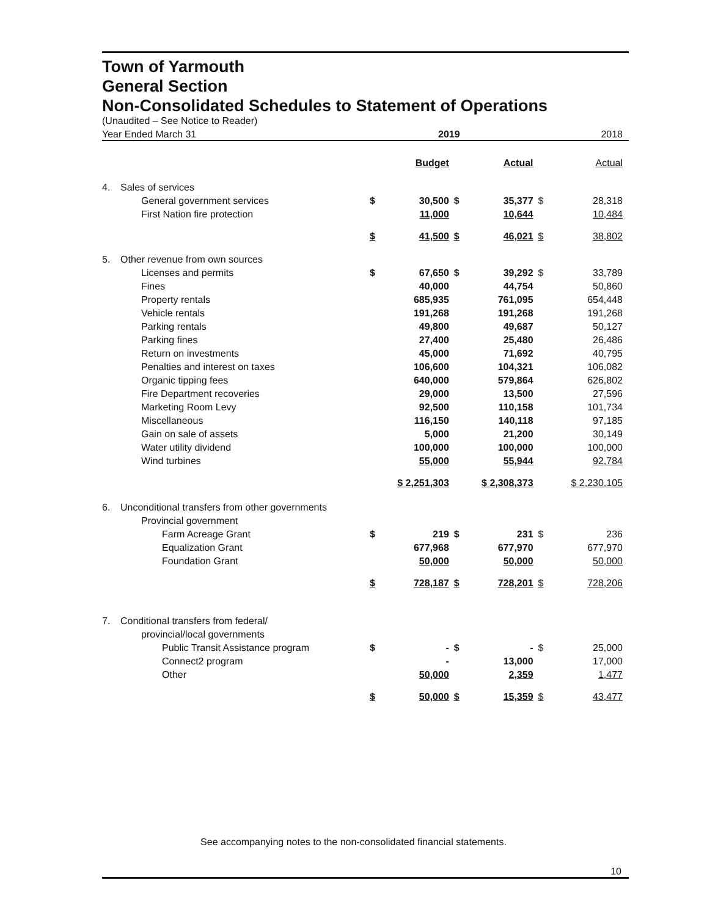Town of Yarmouth
General Section
Non-Consolidated Schedules to Statement of Operations
(Unaudited – See Notice to Reader)
| Year Ended March 31 | | 2019 | | | | 2018 | |
| | | | Budget | | Actual | | Actual |
| 4. | Sales of services | | | | | | |
| | General government services | $ | 30,500 | $ | 35,377 | $ | 28,318 |
| | First Nation fire protection | | 11,000 | | 10,644 | | 10,484 |
| | | $ | 41,500 | $ | 46,021 | $ | 38,802 |
| 5. | Other revenue from own sources | | | | | | |
| | Licenses and permits | $ | 67,650 | $ | 39,292 | $ | 33,789 |
| | Fines | | 40,000 | | 44,754 | | 50,860 |
| | Property rentals | | 685,935 | | 761,095 | | 654,448 |
| | Vehicle rentals | | 191,268 | | 191,268 | | 191,268 |
| | Parking rentals | | 49,800 | | 49,687 | | 50,127 |
| | Parking fines | | 27,400 | | 25,480 | | 26,486 |
| | Return on investments | | 45,000 | | 71,692 | | 40,795 |
| | Penalties and interest on taxes | | 106,600 | | 104,321 | | 106,082 |
| | Organic tipping fees | | 640,000 | | 579,864 | | 626,802 |
| | Fire Department recoveries | | 29,000 | | 13,500 | | 27,596 |
| | Marketing Room Levy | | 92,500 | | 110,158 | | 101,734 |
| | Miscellaneous | | 116,150 | | 140,118 | | 97,185 |
| | Gain on sale of assets | | 5,000 | | 21,200 | | 30,149 |
| | Water utility dividend | | 100,000 | | 100,000 | | 100,000 |
| | Wind turbines | | 55,000 | | 55,944 | | 92,784 |
| | | $ 2,251,303 | | $ 2,308,373 | | $ 2,230,105 | |
| 6. | Unconditional transfers from other governments | | | | | | |
| | Provincial government | | | | | | |
| | Farm Acreage Grant | $ | 219 | $ | 231 | $ | 236 |
| | Equalization Grant | | 677,968 | | 677,970 | | 677,970 |
| | Foundation Grant | | 50,000 | | 50,000 | | 50,000 |
| | | $ | 728,187 | $ | 728,201 | $ | 728,206 |
| 7. | Conditional transfers from federal/ | | | | | | |
| | provincial/local governments | | | | | | |
| | Public Transit Assistance program | $ | - | $ | - | $ | 25,000 |
| | Connect2 program | | - | | 13,000 | | 17,000 |
| | Other | | 50,000 | | 2,359 | | 1,477 |
| | | $ | 50,000 | $ | 15,359 | $ | 43,477 |
See accompanying notes to the non-consolidated financial statements.
10